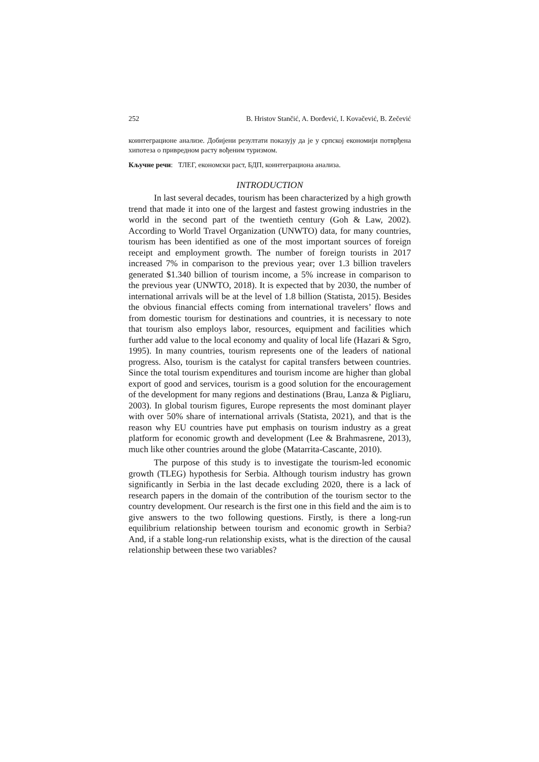252 B. Hristov Stančić, A. Đorđević, I. Kovačević, B. Zečević
коинтеграционе анализе. Добијени резултати показују да је у српској економији потврђена хипотеза о привредном расту вођеним туризмом.
Кључне речи: ТЛЕГ, економски раст, БДП, коинтеграциона анализа.
INTRODUCTION
In last several decades, tourism has been characterized by a high growth trend that made it into one of the largest and fastest growing industries in the world in the second part of the twentieth century (Goh & Law, 2002). According to World Travel Organization (UNWTO) data, for many countries, tourism has been identified as one of the most important sources of foreign receipt and employment growth. The number of foreign tourists in 2017 increased 7% in comparison to the previous year; over 1.3 billion travelers generated $1.340 billion of tourism income, a 5% increase in comparison to the previous year (UNWTO, 2018). It is expected that by 2030, the number of international arrivals will be at the level of 1.8 billion (Statista, 2015). Besides the obvious financial effects coming from international travelers’ flows and from domestic tourism for destinations and countries, it is necessary to note that tourism also employs labor, resources, equipment and facilities which further add value to the local economy and quality of local life (Hazari & Sgro, 1995). In many countries, tourism represents one of the leaders of national progress. Also, tourism is the catalyst for capital transfers between countries. Since the total tourism expenditures and tourism income are higher than global export of good and services, tourism is a good solution for the encouragement of the development for many regions and destinations (Brau, Lanza & Pigliaru, 2003). In global tourism figures, Europe represents the most dominant player with over 50% share of international arrivals (Statista, 2021), and that is the reason why EU countries have put emphasis on tourism industry as a great platform for economic growth and development (Lee & Brahmasrene, 2013), much like other countries around the globe (Matarrita-Cascante, 2010).
The purpose of this study is to investigate the tourism-led economic growth (TLEG) hypothesis for Serbia. Although tourism industry has grown significantly in Serbia in the last decade excluding 2020, there is a lack of research papers in the domain of the contribution of the tourism sector to the country development. Our research is the first one in this field and the aim is to give answers to the two following questions. Firstly, is there a long-run equilibrium relationship between tourism and economic growth in Serbia? And, if a stable long-run relationship exists, what is the direction of the causal relationship between these two variables?